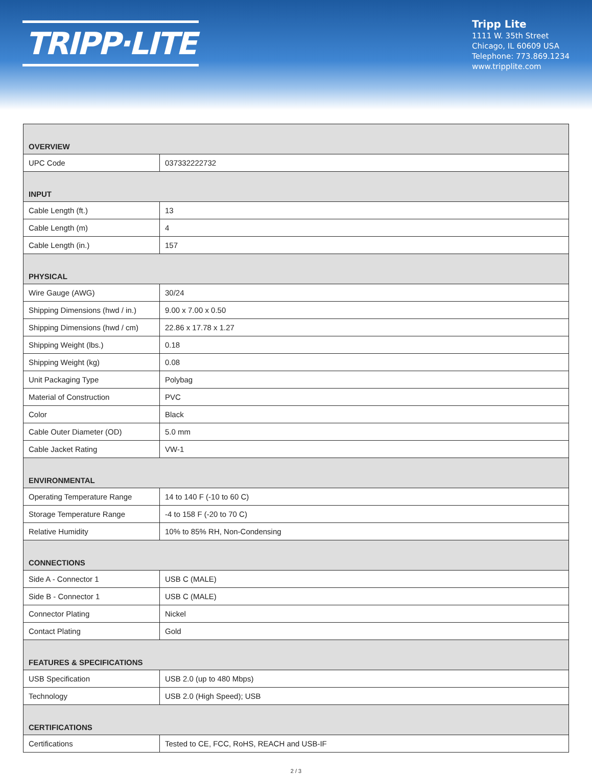TRIPP·LITE
Tripp Lite
1111 W. 35th Street
Chicago, IL 60609 USA
Telephone: 773.869.1234
www.tripplite.com
| OVERVIEW | |
| --- | --- |
| UPC Code | 037332222732 |
| INPUT | |
| Cable Length (ft.) | 13 |
| Cable Length (m) | 4 |
| Cable Length (in.) | 157 |
| PHYSICAL | |
| Wire Gauge (AWG) | 30/24 |
| Shipping Dimensions (hwd / in.) | 9.00 x 7.00 x 0.50 |
| Shipping Dimensions (hwd / cm) | 22.86 x 17.78 x 1.27 |
| Shipping Weight (lbs.) | 0.18 |
| Shipping Weight (kg) | 0.08 |
| Unit Packaging Type | Polybag |
| Material of Construction | PVC |
| Color | Black |
| Cable Outer Diameter (OD) | 5.0 mm |
| Cable Jacket Rating | VW-1 |
| ENVIRONMENTAL | |
| Operating Temperature Range | 14 to 140 F (-10 to 60 C) |
| Storage Temperature Range | -4 to 158 F (-20 to 70 C) |
| Relative Humidity | 10% to 85% RH, Non-Condensing |
| CONNECTIONS | |
| Side A - Connector 1 | USB C (MALE) |
| Side B - Connector 1 | USB C (MALE) |
| Connector Plating | Nickel |
| Contact Plating | Gold |
| FEATURES & SPECIFICATIONS | |
| USB Specification | USB 2.0 (up to 480 Mbps) |
| Technology | USB 2.0 (High Speed); USB |
| CERTIFICATIONS | |
| Certifications | Tested to CE, FCC, RoHS, REACH and USB-IF |
2 / 3